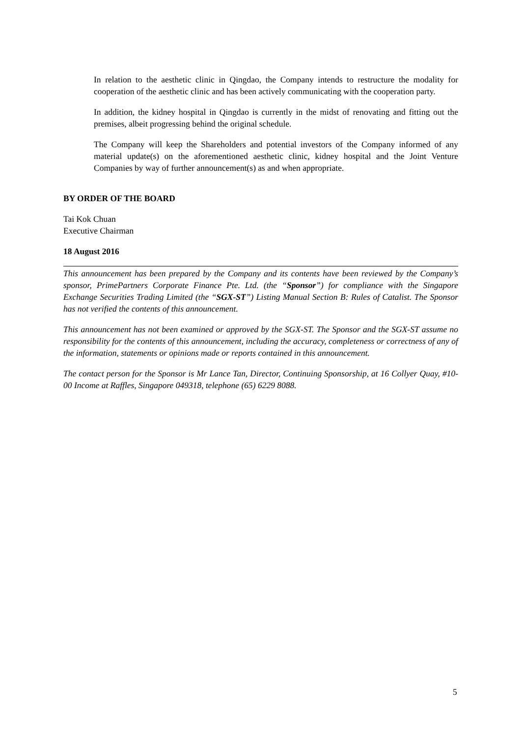In relation to the aesthetic clinic in Qingdao, the Company intends to restructure the modality for cooperation of the aesthetic clinic and has been actively communicating with the cooperation party.
In addition, the kidney hospital in Qingdao is currently in the midst of renovating and fitting out the premises, albeit progressing behind the original schedule.
The Company will keep the Shareholders and potential investors of the Company informed of any material update(s) on the aforementioned aesthetic clinic, kidney hospital and the Joint Venture Companies by way of further announcement(s) as and when appropriate.
BY ORDER OF THE BOARD
Tai Kok Chuan
Executive Chairman
18 August 2016
This announcement has been prepared by the Company and its contents have been reviewed by the Company’s sponsor, PrimePartners Corporate Finance Pte. Ltd. (the “Sponsor”) for compliance with the Singapore Exchange Securities Trading Limited (the “SGX-ST”) Listing Manual Section B: Rules of Catalist. The Sponsor has not verified the contents of this announcement.
This announcement has not been examined or approved by the SGX-ST. The Sponsor and the SGX-ST assume no responsibility for the contents of this announcement, including the accuracy, completeness or correctness of any of the information, statements or opinions made or reports contained in this announcement.
The contact person for the Sponsor is Mr Lance Tan, Director, Continuing Sponsorship, at 16 Collyer Quay, #10-00 Income at Raffles, Singapore 049318, telephone (65) 6229 8088.
5